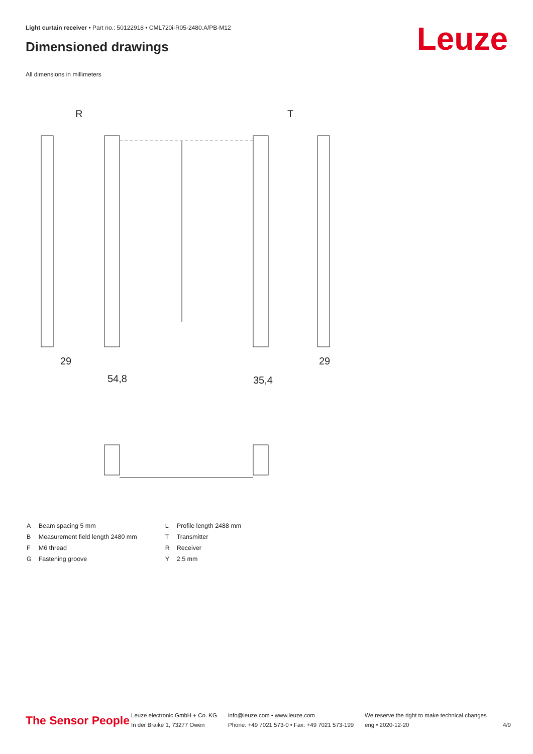Light curtain receiver • Part no.: 50122918 • CML720i-R05-2480.A/PB-M12
Dimensioned drawings Leuze
All dimensions in millimeters
R
T
29
54,8
35,4
29
| A | Beam spacing 5 mm |
| B | Measurement field length 2480 mm |
| F | M6 thread |
| G | Fastening groove |
| L | Profile length 2488 mm |
| T | Transmitter |
| R | Receiver |
| Y | 2.5 mm |
The Sensor People
Leuze electronic GmbH + Co. KG
In der Braike 1, 73277 Owen
info@leuze.com • www.leuze.com
Phone: +49 7021 573-0 • Fax: +49 7021 573-199
We reserve the right to make technical changes
eng • 2020-12-20
4/9